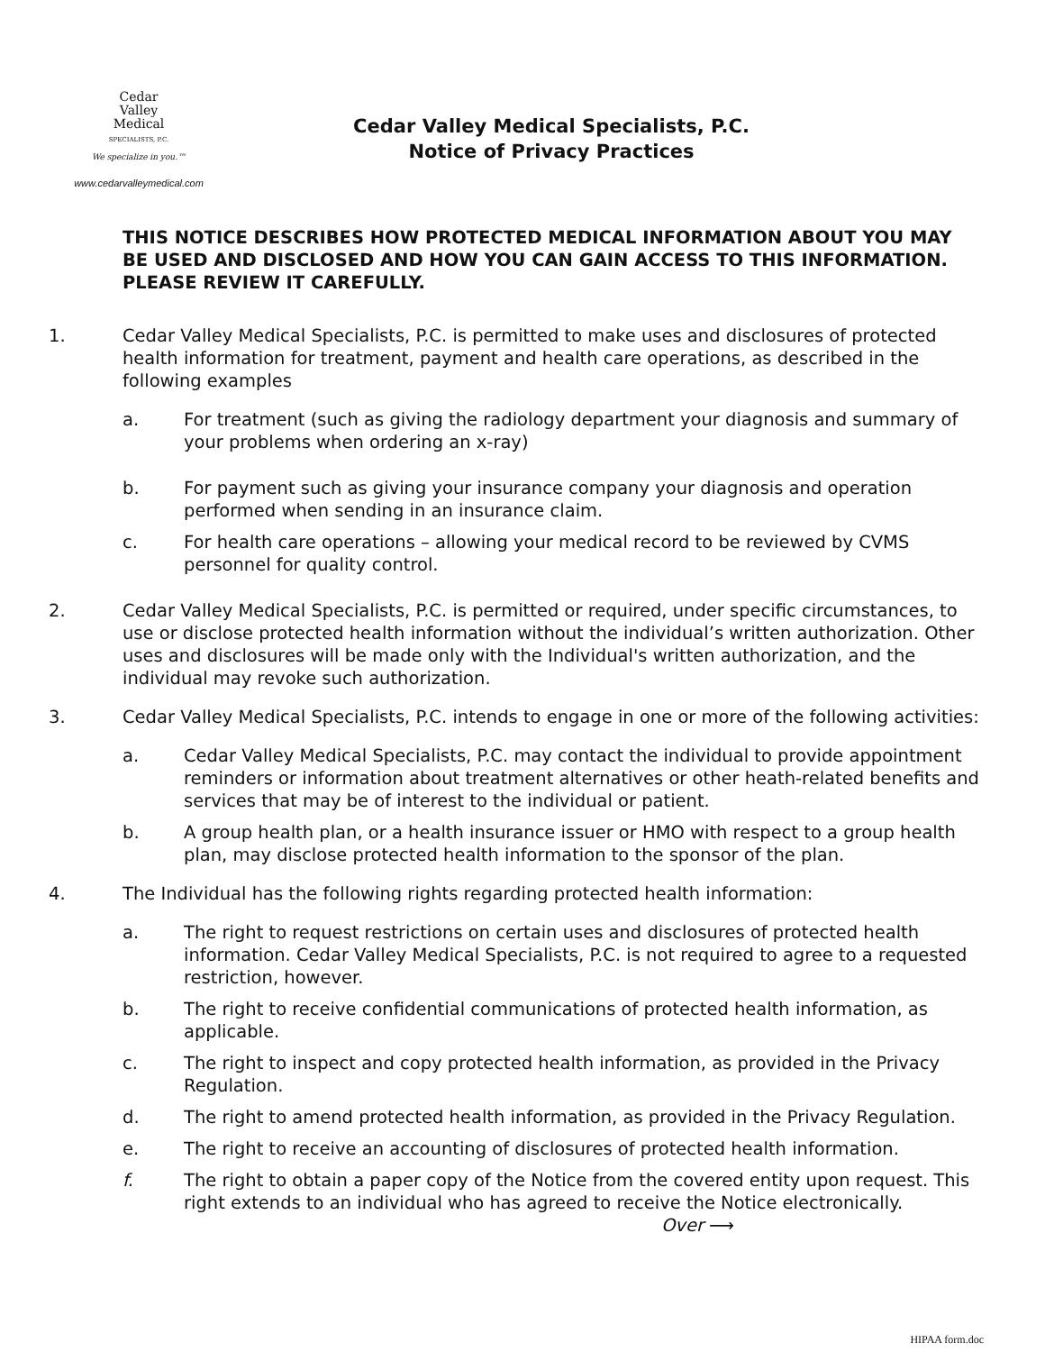Cedar
Valley
Medical
SPECIALISTS, P.C.
We specialize in you.™
www.cedarvalleymedical.com
Cedar Valley Medical Specialists, P.C.
Notice of Privacy Practices
THIS NOTICE DESCRIBES HOW PROTECTED MEDICAL INFORMATION ABOUT YOU MAY BE USED AND DISCLOSED AND HOW YOU CAN GAIN ACCESS TO THIS INFORMATION. PLEASE REVIEW IT CAREFULLY.
1. Cedar Valley Medical Specialists, P.C. is permitted to make uses and disclosures of protected health information for treatment, payment and health care operations, as described in the following examples
a. For treatment (such as giving the radiology department your diagnosis and summary of your problems when ordering an x-ray)
b. For payment such as giving your insurance company your diagnosis and operation performed when sending in an insurance claim.
c. For health care operations – allowing your medical record to be reviewed by CVMS personnel for quality control.
2. Cedar Valley Medical Specialists, P.C. is permitted or required, under specific circumstances, to use or disclose protected health information without the individual’s written authorization. Other uses and disclosures will be made only with the Individual's written authorization, and the individual may revoke such authorization.
3. Cedar Valley Medical Specialists, P.C. intends to engage in one or more of the following activities:
a. Cedar Valley Medical Specialists, P.C. may contact the individual to provide appointment reminders or information about treatment alternatives or other heath-related benefits and services that may be of interest to the individual or patient.
b. A group health plan, or a health insurance issuer or HMO with respect to a group health plan, may disclose protected health information to the sponsor of the plan.
4. The Individual has the following rights regarding protected health information:
a. The right to request restrictions on certain uses and disclosures of protected health information. Cedar Valley Medical Specialists, P.C. is not required to agree to a requested restriction, however.
b. The right to receive confidential communications of protected health information, as applicable.
c. The right to inspect and copy protected health information, as provided in the Privacy Regulation.
d. The right to amend protected health information, as provided in the Privacy Regulation.
e. The right to receive an accounting of disclosures of protected health information.
f. The right to obtain a paper copy of the Notice from the covered entity upon request. This right extends to an individual who has agreed to receive the Notice electronically. Over ⟶
HIPAA form.doc